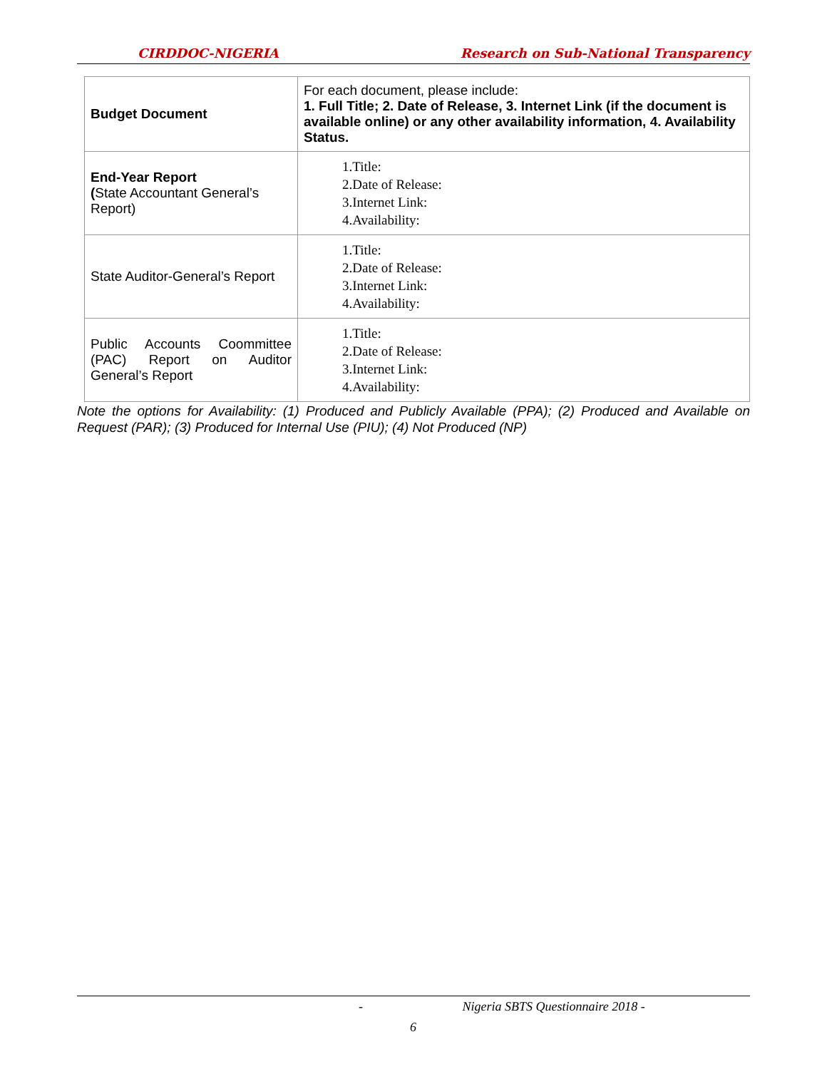CIRDDOC-NIGERIA Research on Sub-National Transparency
| Budget Document | For each document, please include: 1. Full Title; 2. Date of Release, 3. Internet Link (if the document is available online) or any other availability information, 4. Availability Status. |
| End-Year Report ( State Accountant General’s Report) | 1.Title: 2.Date of Release: 3.Internet Link: 4.Availability: |
| State Auditor-General’s Report | 1.Title: 2.Date of Release: 3.Internet Link: 4.Availability: |
| Public Accounts Coommittee (PAC) Report on Auditor General’s Report | 1.Title: 2.Date of Release: 3.Internet Link: 4.Availability: |
Note the options for Availability: (1) Produced and Publicly Available (PPA); (2) Produced and Available on Request (PAR); (3) Produced for Internal Use (PIU); (4) Not Produced (NP)
- Nigeria SBTS Questionnaire 2018 -
6